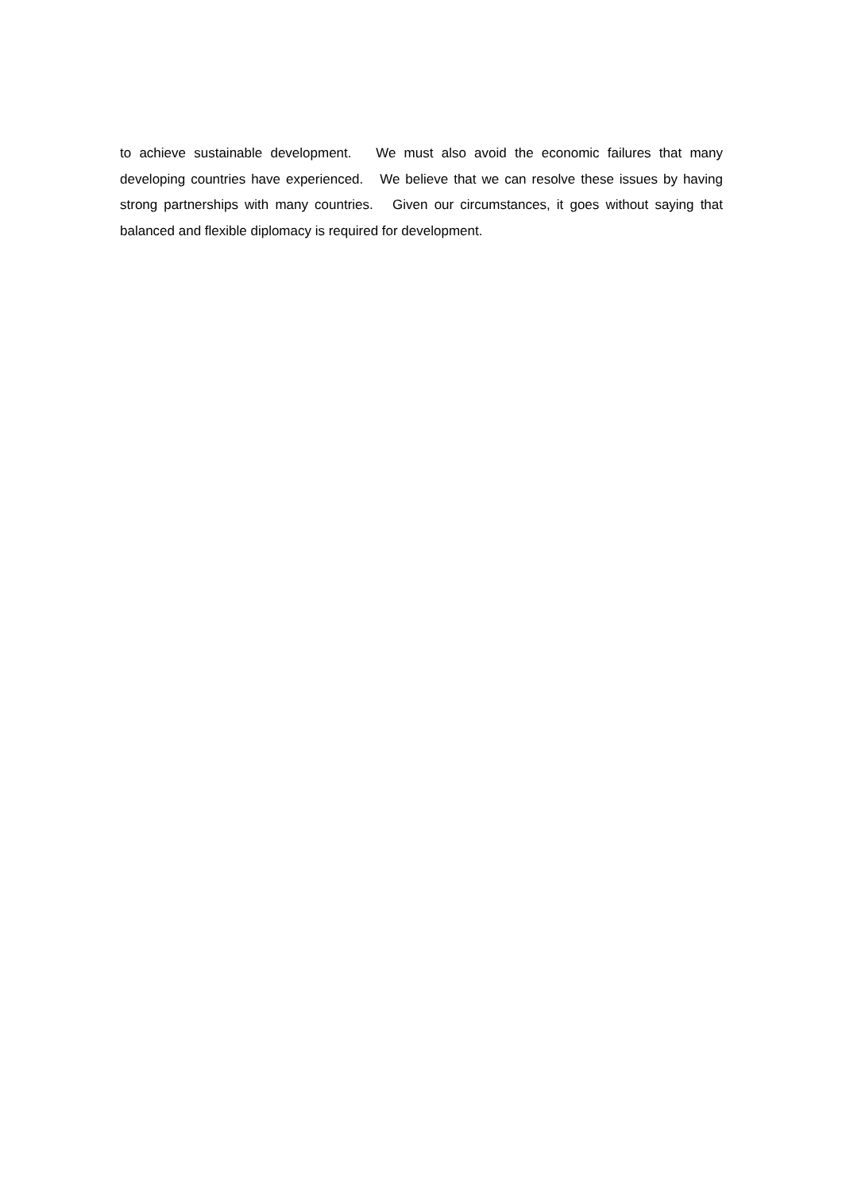to achieve sustainable development. We must also avoid the economic failures that many developing countries have experienced. We believe that we can resolve these issues by having strong partnerships with many countries. Given our circumstances, it goes without saying that balanced and flexible diplomacy is required for development.